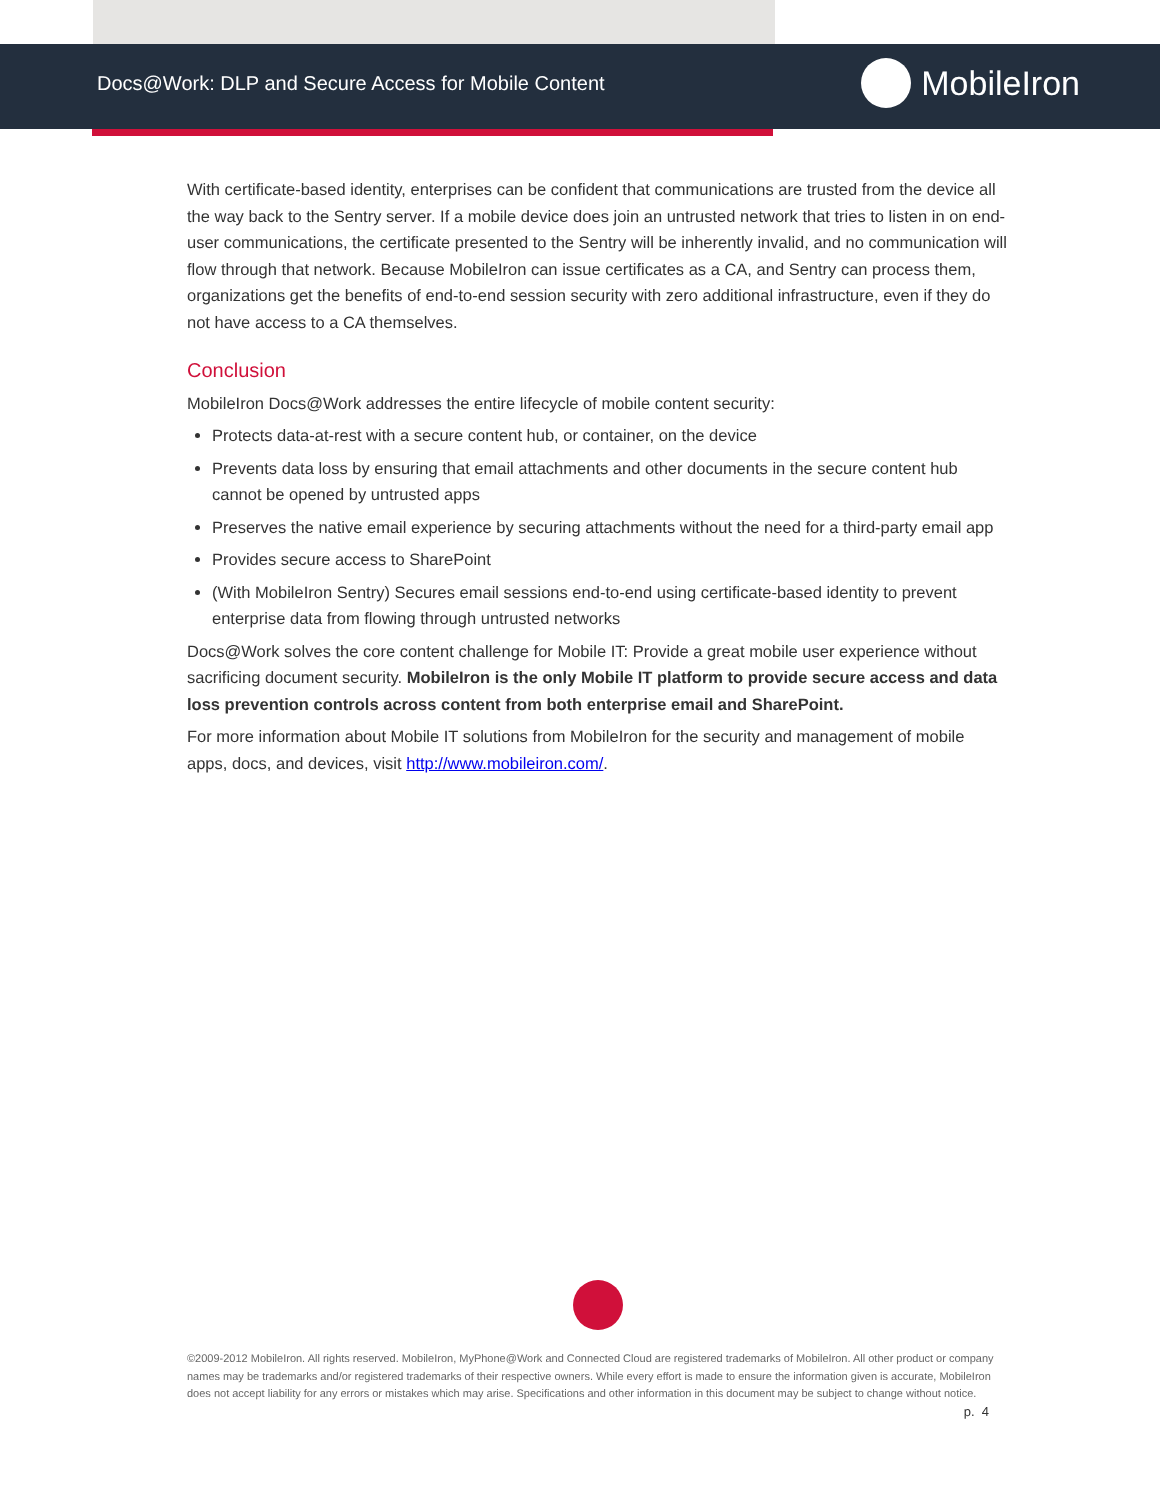Docs@Work: DLP and Secure Access for Mobile Content
MobileIron
With certificate-based identity, enterprises can be confident that communications are trusted from the device all the way back to the Sentry server. If a mobile device does join an untrusted network that tries to listen in on end-user communications, the certificate presented to the Sentry will be inherently invalid, and no communication will flow through that network. Because MobileIron can issue certificates as a CA, and Sentry can process them, organizations get the benefits of end-to-end session security with zero additional infrastructure, even if they do not have access to a CA themselves.
Conclusion
MobileIron Docs@Work addresses the entire lifecycle of mobile content security:
Protects data-at-rest with a secure content hub, or container, on the device
Prevents data loss by ensuring that email attachments and other documents in the secure content hub cannot be opened by untrusted apps
Preserves the native email experience by securing attachments without the need for a third-party email app
Provides secure access to SharePoint
(With MobileIron Sentry) Secures email sessions end-to-end using certificate-based identity to prevent enterprise data from flowing through untrusted networks
Docs@Work solves the core content challenge for Mobile IT: Provide a great mobile user experience without sacrificing document security. MobileIron is the only Mobile IT platform to provide secure access and data loss prevention controls across content from both enterprise email and SharePoint.
For more information about Mobile IT solutions from MobileIron for the security and management of mobile apps, docs, and devices, visit http://www.mobileiron.com/.
©2009-2012 MobileIron. All rights reserved. MobileIron, MyPhone@Work and Connected Cloud are registered trademarks of MobileIron. All other product or company names may be trademarks and/or registered trademarks of their respective owners. While every effort is made to ensure the information given is accurate, MobileIron does not accept liability for any errors or mistakes which may arise. Specifications and other information in this document may be subject to change without notice.
p. 4